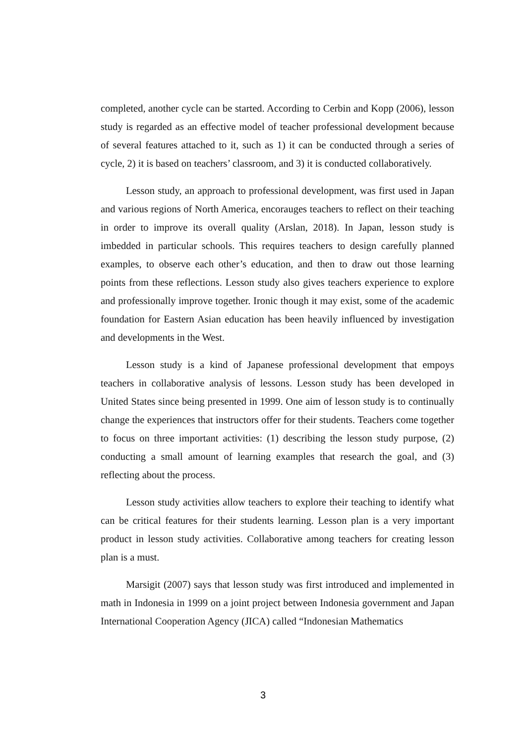completed, another cycle can be started. According to Cerbin and Kopp (2006), lesson study is regarded as an effective model of teacher professional development because of several features attached to it, such as 1) it can be conducted through a series of cycle, 2) it is based on teachers’ classroom, and 3) it is conducted collaboratively.
Lesson study, an approach to professional development, was first used in Japan and various regions of North America, encorauges teachers to reflect on their teaching in order to improve its overall quality (Arslan, 2018). In Japan, lesson study is imbedded in particular schools. This requires teachers to design carefully planned examples, to observe each other’s education, and then to draw out those learning points from these reflections. Lesson study also gives teachers experience to explore and professionally improve together. Ironic though it may exist, some of the academic foundation for Eastern Asian education has been heavily influenced by investigation and developments in the West.
Lesson study is a kind of Japanese professional development that empoys teachers in collaborative analysis of lessons. Lesson study has been developed in United States since being presented in 1999. One aim of lesson study is to continually change the experiences that instructors offer for their students. Teachers come together to focus on three important activities: (1) describing the lesson study purpose, (2) conducting a small amount of learning examples that research the goal, and (3) reflecting about the process.
Lesson study activities allow teachers to explore their teaching to identify what can be critical features for their students learning. Lesson plan is a very important product in lesson study activities. Collaborative among teachers for creating lesson plan is a must.
Marsigit (2007) says that lesson study was first introduced and implemented in math in Indonesia in 1999 on a joint project between Indonesia government and Japan International Cooperation Agency (JICA) called “Indonesian Mathematics
3